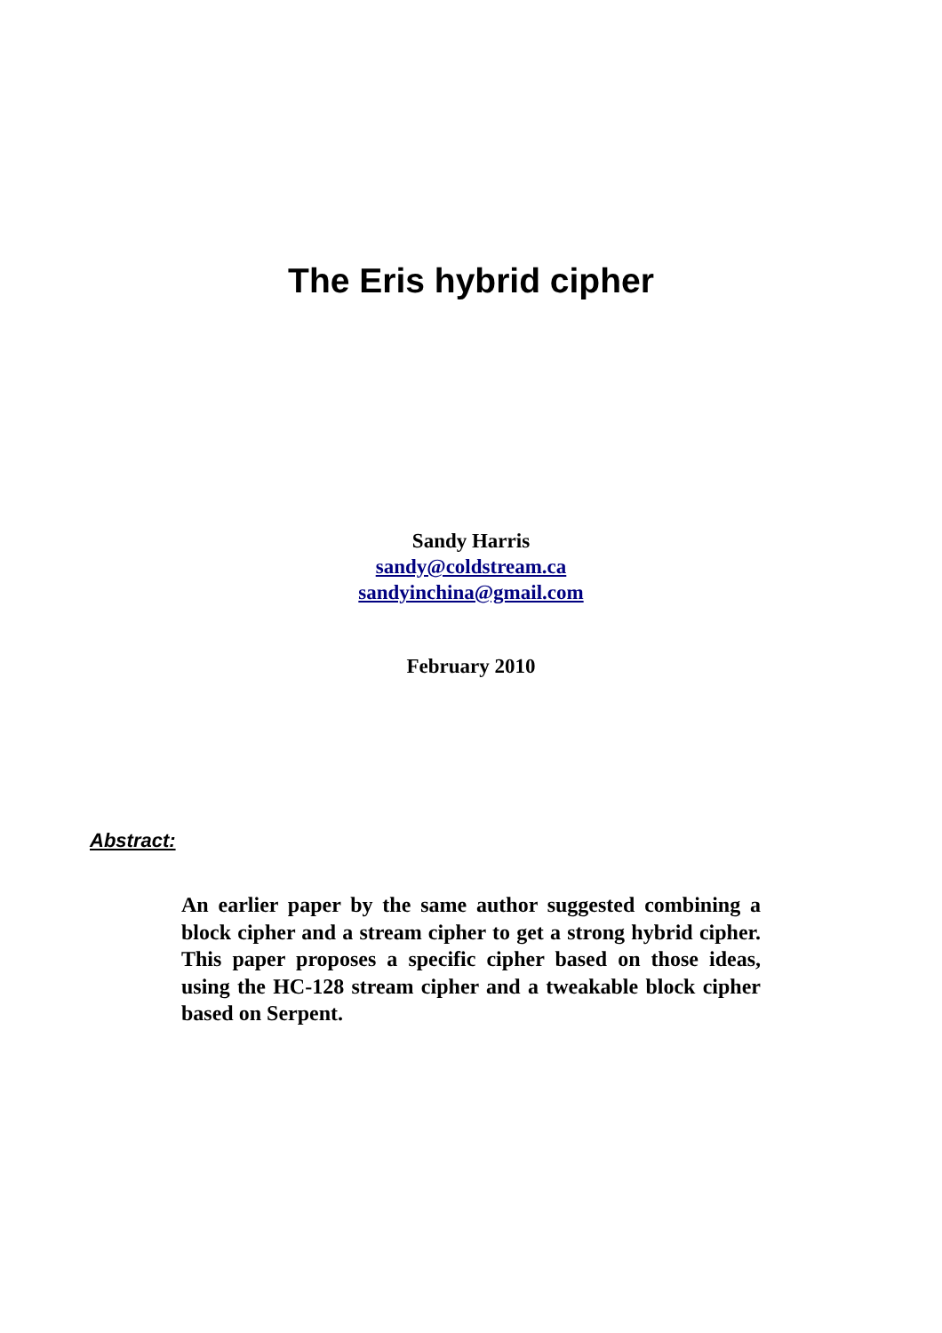The Eris hybrid cipher
Sandy Harris
sandy@coldstream.ca
sandyinchina@gmail.com
February 2010
Abstract:
An earlier paper by the same author suggested combining a block cipher and a stream cipher to get a strong hybrid cipher. This paper proposes a specific cipher based on those ideas, using the HC-128 stream cipher and a tweakable block cipher based on Serpent.